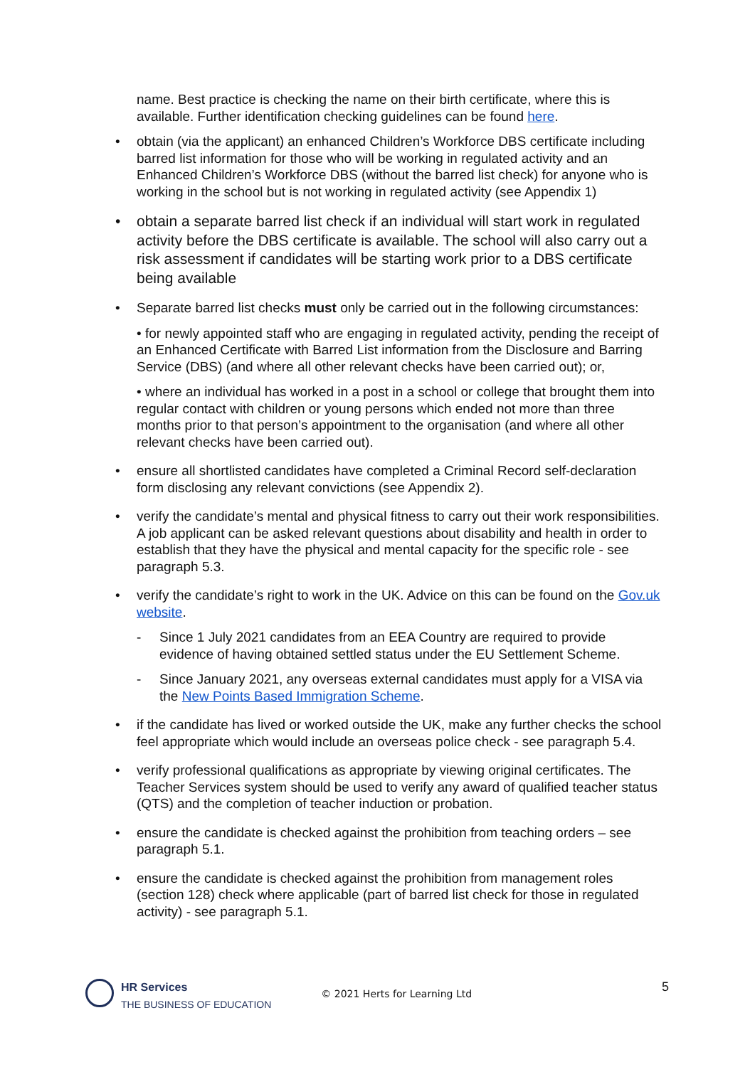name. Best practice is checking the name on their birth certificate, where this is available. Further identification checking guidelines can be found here.
• obtain (via the applicant) an enhanced Children’s Workforce DBS certificate including barred list information for those who will be working in regulated activity and an Enhanced Children’s Workforce DBS (without the barred list check) for anyone who is working in the school but is not working in regulated activity (see Appendix 1)
• obtain a separate barred list check if an individual will start work in regulated activity before the DBS certificate is available. The school will also carry out a risk assessment if candidates will be starting work prior to a DBS certificate being available
• Separate barred list checks must only be carried out in the following circumstances:
• for newly appointed staff who are engaging in regulated activity, pending the receipt of an Enhanced Certificate with Barred List information from the Disclosure and Barring Service (DBS) (and where all other relevant checks have been carried out); or,
• where an individual has worked in a post in a school or college that brought them into regular contact with children or young persons which ended not more than three months prior to that person’s appointment to the organisation (and where all other relevant checks have been carried out).
• ensure all shortlisted candidates have completed a Criminal Record self-declaration form disclosing any relevant convictions (see Appendix 2).
• verify the candidate’s mental and physical fitness to carry out their work responsibilities. A job applicant can be asked relevant questions about disability and health in order to establish that they have the physical and mental capacity for the specific role - see paragraph 5.3.
• verify the candidate’s right to work in the UK. Advice on this can be found on the Gov.uk website.
- Since 1 July 2021 candidates from an EEA Country are required to provide evidence of having obtained settled status under the EU Settlement Scheme.
- Since January 2021, any overseas external candidates must apply for a VISA via the New Points Based Immigration Scheme.
• if the candidate has lived or worked outside the UK, make any further checks the school feel appropriate which would include an overseas police check - see paragraph 5.4.
• verify professional qualifications as appropriate by viewing original certificates. The Teacher Services system should be used to verify any award of qualified teacher status (QTS) and the completion of teacher induction or probation.
• ensure the candidate is checked against the prohibition from teaching orders – see paragraph 5.1.
• ensure the candidate is checked against the prohibition from management roles (section 128) check where applicable (part of barred list check for those in regulated activity) - see paragraph 5.1.
HR Services
THE BUSINESS OF EDUCATION
© 2021 Herts for Learning Ltd
5